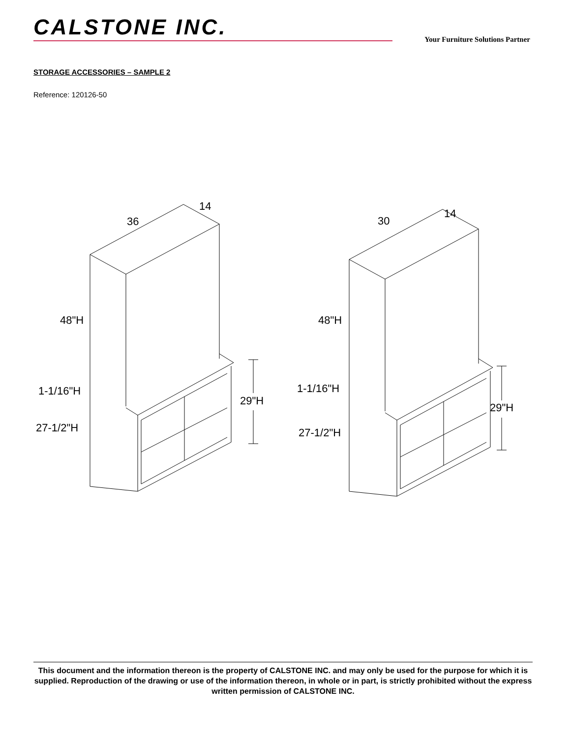CALSTONE INC.
Your Furniture Solutions Partner
STORAGE ACCESSORIES – SAMPLE 2
Reference: 120126-50
14
36
48"H
1-1/16"H
27-1/2"H
29"H
14
30
48"H
1-1/16"H
27-1/2"H
29"H
This document and the information thereon is the property of CALSTONE INC. and may only be used for the purpose for which it is supplied. Reproduction of the drawing or use of the information thereon, in whole or in part, is strictly prohibited without the express written permission of CALSTONE INC.